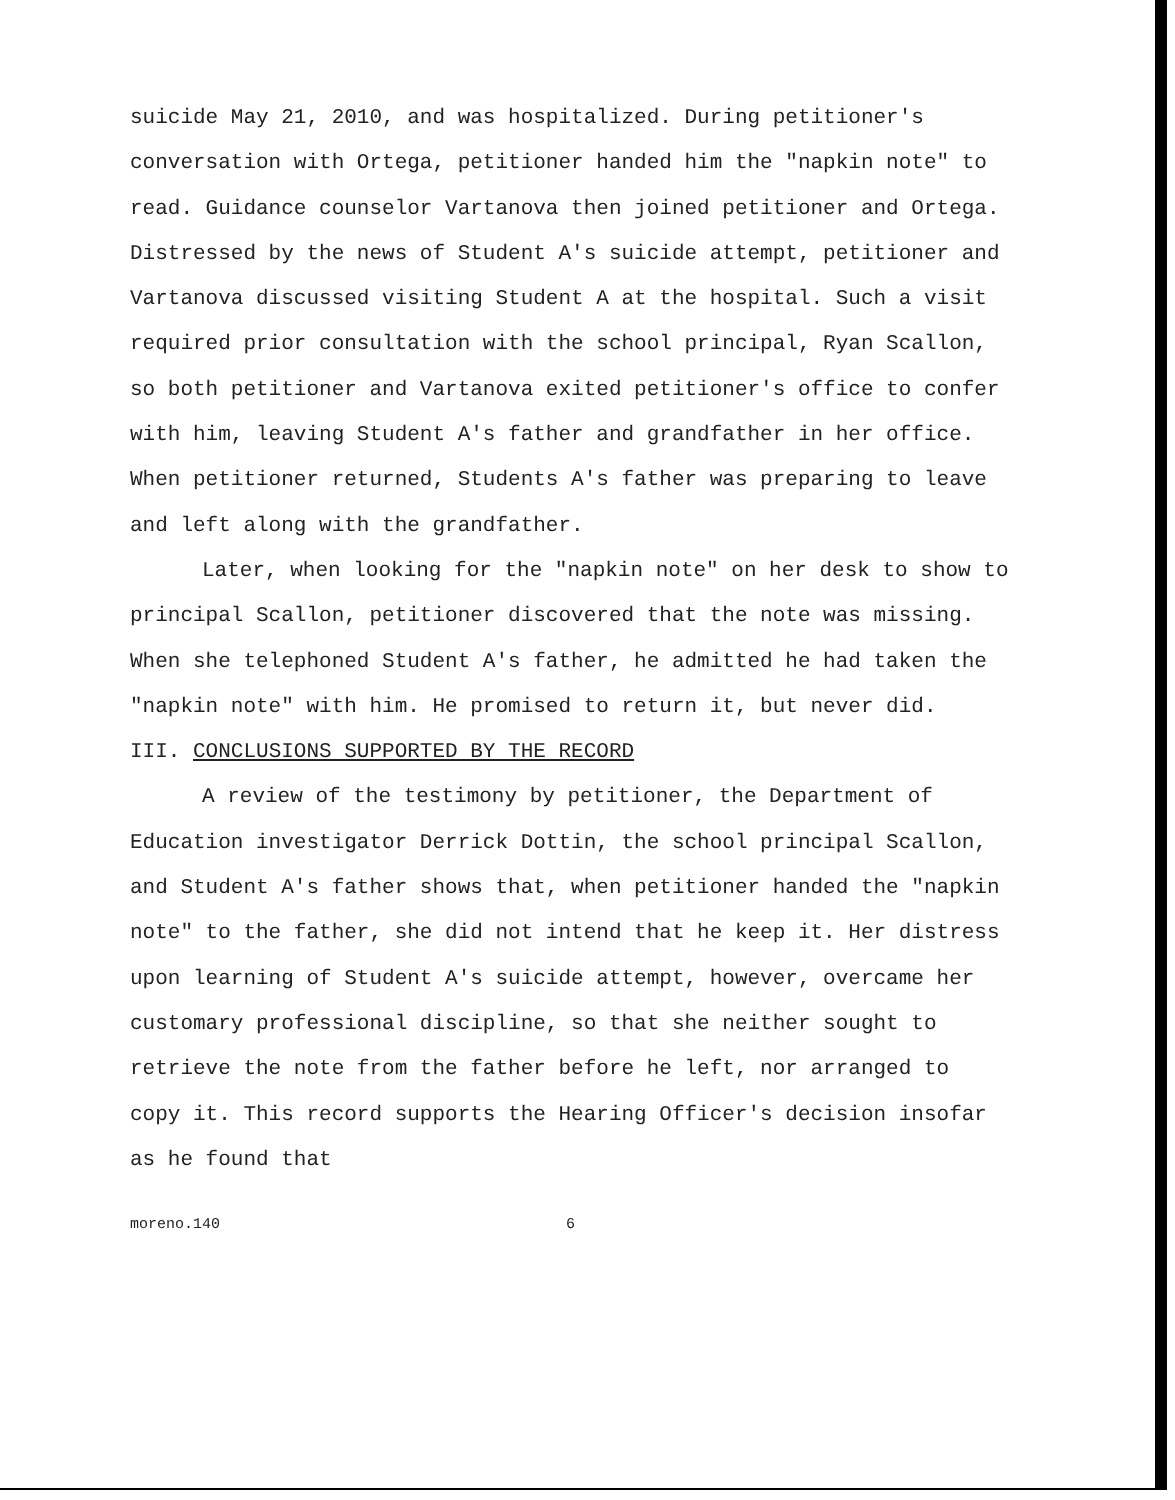suicide May 21, 2010, and was hospitalized. During petitioner's conversation with Ortega, petitioner handed him the "napkin note" to read. Guidance counselor Vartanova then joined petitioner and Ortega. Distressed by the news of Student A's suicide attempt, petitioner and Vartanova discussed visiting Student A at the hospital. Such a visit required prior consultation with the school principal, Ryan Scallon, so both petitioner and Vartanova exited petitioner's office to confer with him, leaving Student A's father and grandfather in her office. When petitioner returned, Students A's father was preparing to leave and left along with the grandfather.
Later, when looking for the "napkin note" on her desk to show to principal Scallon, petitioner discovered that the note was missing. When she telephoned Student A's father, he admitted he had taken the "napkin note" with him. He promised to return it, but never did.
III. CONCLUSIONS SUPPORTED BY THE RECORD
A review of the testimony by petitioner, the Department of Education investigator Derrick Dottin, the school principal Scallon, and Student A's father shows that, when petitioner handed the "napkin note" to the father, she did not intend that he keep it. Her distress upon learning of Student A's suicide attempt, however, overcame her customary professional discipline, so that she neither sought to retrieve the note from the father before he left, nor arranged to copy it. This record supports the Hearing Officer's decision insofar as he found that
moreno.140 6